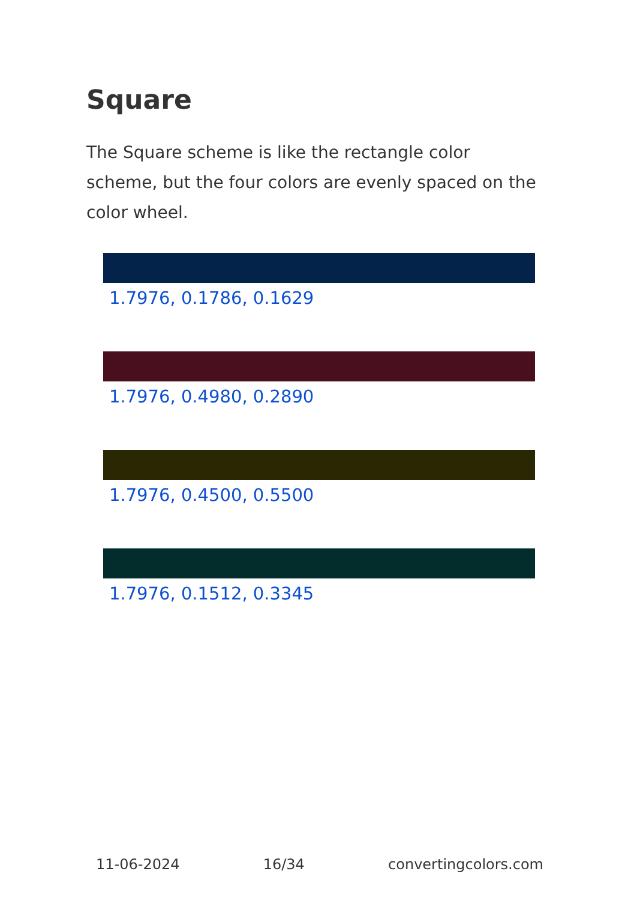Square
The Square scheme is like the rectangle color scheme, but the four colors are evenly spaced on the color wheel.
1.7976, 0.1786, 0.1629
1.7976, 0.4980, 0.2890
1.7976, 0.4500, 0.5500
1.7976, 0.1512, 0.3345
11-06-2024 16/34 convertingcolors.com